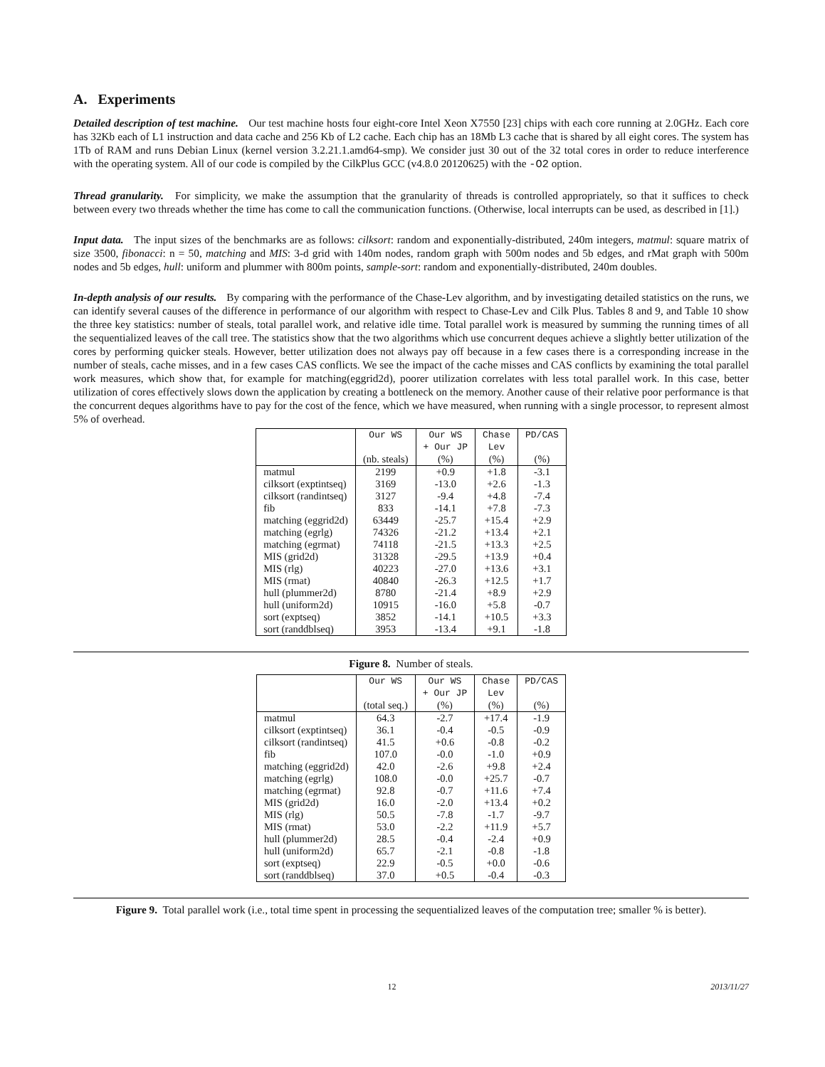A. Experiments
Detailed description of test machine. Our test machine hosts four eight-core Intel Xeon X7550 [23] chips with each core running at 2.0GHz. Each core has 32Kb each of L1 instruction and data cache and 256 Kb of L2 cache. Each chip has an 18Mb L3 cache that is shared by all eight cores. The system has 1Tb of RAM and runs Debian Linux (kernel version 3.2.21.1.amd64-smp). We consider just 30 out of the 32 total cores in order to reduce interference with the operating system. All of our code is compiled by the CilkPlus GCC (v4.8.0 20120625) with the -O2 option.
Thread granularity. For simplicity, we make the assumption that the granularity of threads is controlled appropriately, so that it suffices to check between every two threads whether the time has come to call the communication functions. (Otherwise, local interrupts can be used, as described in [1].)
Input data. The input sizes of the benchmarks are as follows: cilksort: random and exponentially-distributed, 240m integers, matmul: square matrix of size 3500, fibonacci: n = 50, matching and MIS: 3-d grid with 140m nodes, random graph with 500m nodes and 5b edges, and rMat graph with 500m nodes and 5b edges, hull: uniform and plummer with 800m points, sample-sort: random and exponentially-distributed, 240m doubles.
In-depth analysis of our results. By comparing with the performance of the Chase-Lev algorithm, and by investigating detailed statistics on the runs, we can identify several causes of the difference in performance of our algorithm with respect to Chase-Lev and Cilk Plus. Tables 8 and 9, and Table 10 show the three key statistics: number of steals, total parallel work, and relative idle time. Total parallel work is measured by summing the running times of all the sequentialized leaves of the call tree. The statistics show that the two algorithms which use concurrent deques achieve a slightly better utilization of the cores by performing quicker steals. However, better utilization does not always pay off because in a few cases there is a corresponding increase in the number of steals, cache misses, and in a few cases CAS conflicts. We see the impact of the cache misses and CAS conflicts by examining the total parallel work measures, which show that, for example for matching(eggrid2d), poorer utilization correlates with less total parallel work. In this case, better utilization of cores effectively slows down the application by creating a bottleneck on the memory. Another cause of their relative poor performance is that the concurrent deques algorithms have to pay for the cost of the fence, which we have measured, when running with a single processor, to represent almost 5% of overhead.
| | Our WS | Our WS | Chase | PD/CAS |
| --- | --- | --- | --- | --- |
| | | + Our JP | Lev | |
| | (nb. steals) | (%) | (%) | (%) |
| matmul | 2199 | +0.9 | +1.8 | -3.1 |
| cilksort (exptintseq) | 3169 | -13.0 | +2.6 | -1.3 |
| cilksort (randintseq) | 3127 | -9.4 | +4.8 | -7.4 |
| fib | 833 | -14.1 | +7.8 | -7.3 |
| matching (eggrid2d) | 63449 | -25.7 | +15.4 | +2.9 |
| matching (egrlg) | 74326 | -21.2 | +13.4 | +2.1 |
| matching (egrmat) | 74118 | -21.5 | +13.3 | +2.5 |
| MIS (grid2d) | 31328 | -29.5 | +13.9 | +0.4 |
| MIS (rlg) | 40223 | -27.0 | +13.6 | +3.1 |
| MIS (rmat) | 40840 | -26.3 | +12.5 | +1.7 |
| hull (plummer2d) | 8780 | -21.4 | +8.9 | +2.9 |
| hull (uniform2d) | 10915 | -16.0 | +5.8 | -0.7 |
| sort (exptseq) | 3852 | -14.1 | +10.5 | +3.3 |
| sort (randdblseq) | 3953 | -13.4 | +9.1 | -1.8 |
Figure 8. Number of steals.
| | Our WS | Our WS | Chase | PD/CAS |
| --- | --- | --- | --- | --- |
| | | + Our JP | Lev | |
| | (total seq.) | (%) | (%) | (%) |
| matmul | 64.3 | -2.7 | +17.4 | -1.9 |
| cilksort (exptintseq) | 36.1 | -0.4 | -0.5 | -0.9 |
| cilksort (randintseq) | 41.5 | +0.6 | -0.8 | -0.2 |
| fib | 107.0 | -0.0 | -1.0 | +0.9 |
| matching (eggrid2d) | 42.0 | -2.6 | +9.8 | +2.4 |
| matching (egrlg) | 108.0 | -0.0 | +25.7 | -0.7 |
| matching (egrmat) | 92.8 | -0.7 | +11.6 | +7.4 |
| MIS (grid2d) | 16.0 | -2.0 | +13.4 | +0.2 |
| MIS (rlg) | 50.5 | -7.8 | -1.7 | -9.7 |
| MIS (rmat) | 53.0 | -2.2 | +11.9 | +5.7 |
| hull (plummer2d) | 28.5 | -0.4 | -2.4 | +0.9 |
| hull (uniform2d) | 65.7 | -2.1 | -0.8 | -1.8 |
| sort (exptseq) | 22.9 | -0.5 | +0.0 | -0.6 |
| sort (randdblseq) | 37.0 | +0.5 | -0.4 | -0.3 |
Figure 9. Total parallel work (i.e., total time spent in processing the sequentialized leaves of the computation tree; smaller % is better).
12 2013/11/27